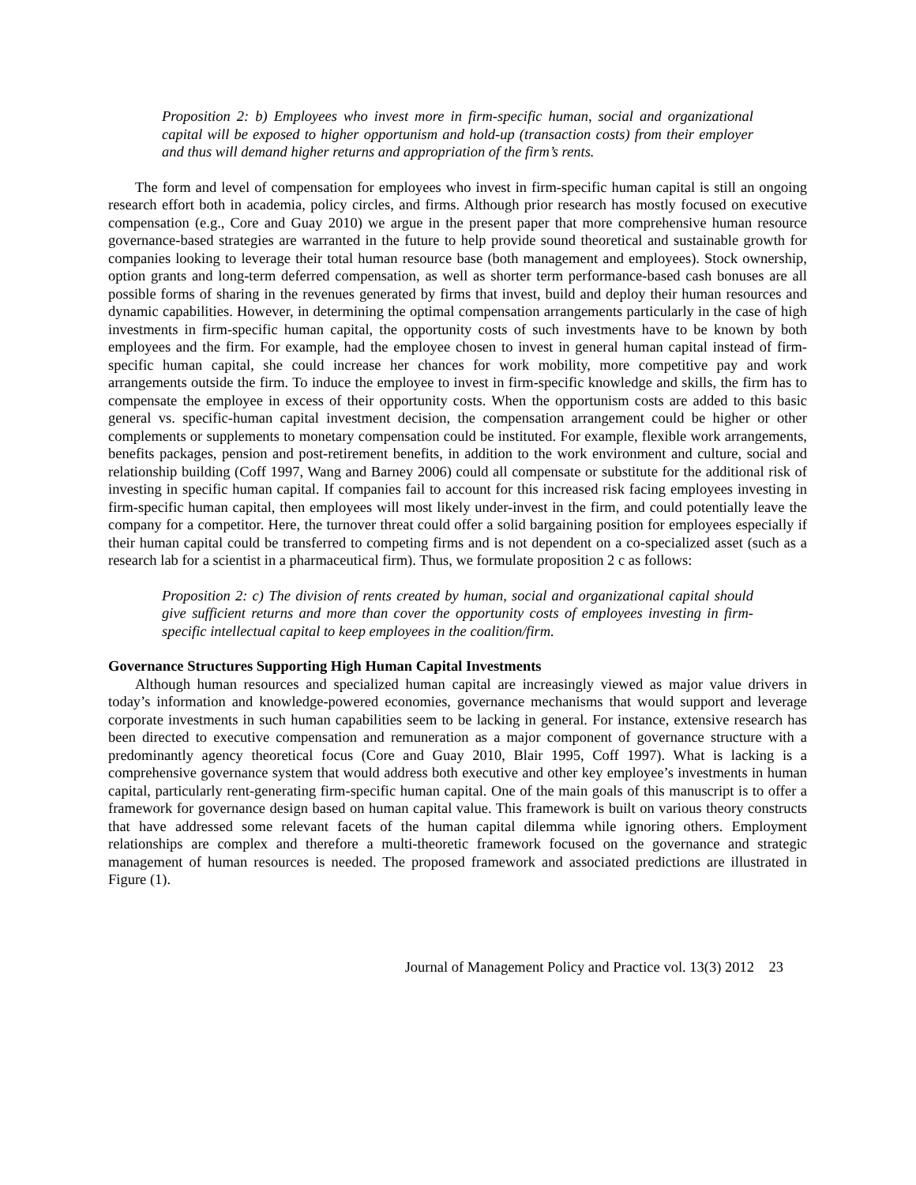Proposition 2: b) Employees who invest more in firm-specific human, social and organizational capital will be exposed to higher opportunism and hold-up (transaction costs) from their employer and thus will demand higher returns and appropriation of the firm’s rents.
The form and level of compensation for employees who invest in firm-specific human capital is still an ongoing research effort both in academia, policy circles, and firms. Although prior research has mostly focused on executive compensation (e.g., Core and Guay 2010) we argue in the present paper that more comprehensive human resource governance-based strategies are warranted in the future to help provide sound theoretical and sustainable growth for companies looking to leverage their total human resource base (both management and employees). Stock ownership, option grants and long-term deferred compensation, as well as shorter term performance-based cash bonuses are all possible forms of sharing in the revenues generated by firms that invest, build and deploy their human resources and dynamic capabilities. However, in determining the optimal compensation arrangements particularly in the case of high investments in firm-specific human capital, the opportunity costs of such investments have to be known by both employees and the firm. For example, had the employee chosen to invest in general human capital instead of firm-specific human capital, she could increase her chances for work mobility, more competitive pay and work arrangements outside the firm. To induce the employee to invest in firm-specific knowledge and skills, the firm has to compensate the employee in excess of their opportunity costs. When the opportunism costs are added to this basic general vs. specific-human capital investment decision, the compensation arrangement could be higher or other complements or supplements to monetary compensation could be instituted. For example, flexible work arrangements, benefits packages, pension and post-retirement benefits, in addition to the work environment and culture, social and relationship building (Coff 1997, Wang and Barney 2006) could all compensate or substitute for the additional risk of investing in specific human capital. If companies fail to account for this increased risk facing employees investing in firm-specific human capital, then employees will most likely under-invest in the firm, and could potentially leave the company for a competitor. Here, the turnover threat could offer a solid bargaining position for employees especially if their human capital could be transferred to competing firms and is not dependent on a co-specialized asset (such as a research lab for a scientist in a pharmaceutical firm). Thus, we formulate proposition 2 c as follows:
Proposition 2: c) The division of rents created by human, social and organizational capital should give sufficient returns and more than cover the opportunity costs of employees investing in firm-specific intellectual capital to keep employees in the coalition/firm.
Governance Structures Supporting High Human Capital Investments
Although human resources and specialized human capital are increasingly viewed as major value drivers in today’s information and knowledge-powered economies, governance mechanisms that would support and leverage corporate investments in such human capabilities seem to be lacking in general. For instance, extensive research has been directed to executive compensation and remuneration as a major component of governance structure with a predominantly agency theoretical focus (Core and Guay 2010, Blair 1995, Coff 1997). What is lacking is a comprehensive governance system that would address both executive and other key employee’s investments in human capital, particularly rent-generating firm-specific human capital. One of the main goals of this manuscript is to offer a framework for governance design based on human capital value. This framework is built on various theory constructs that have addressed some relevant facets of the human capital dilemma while ignoring others. Employment relationships are complex and therefore a multi-theoretic framework focused on the governance and strategic management of human resources is needed. The proposed framework and associated predictions are illustrated in Figure (1).
Journal of Management Policy and Practice vol. 13(3) 2012 23